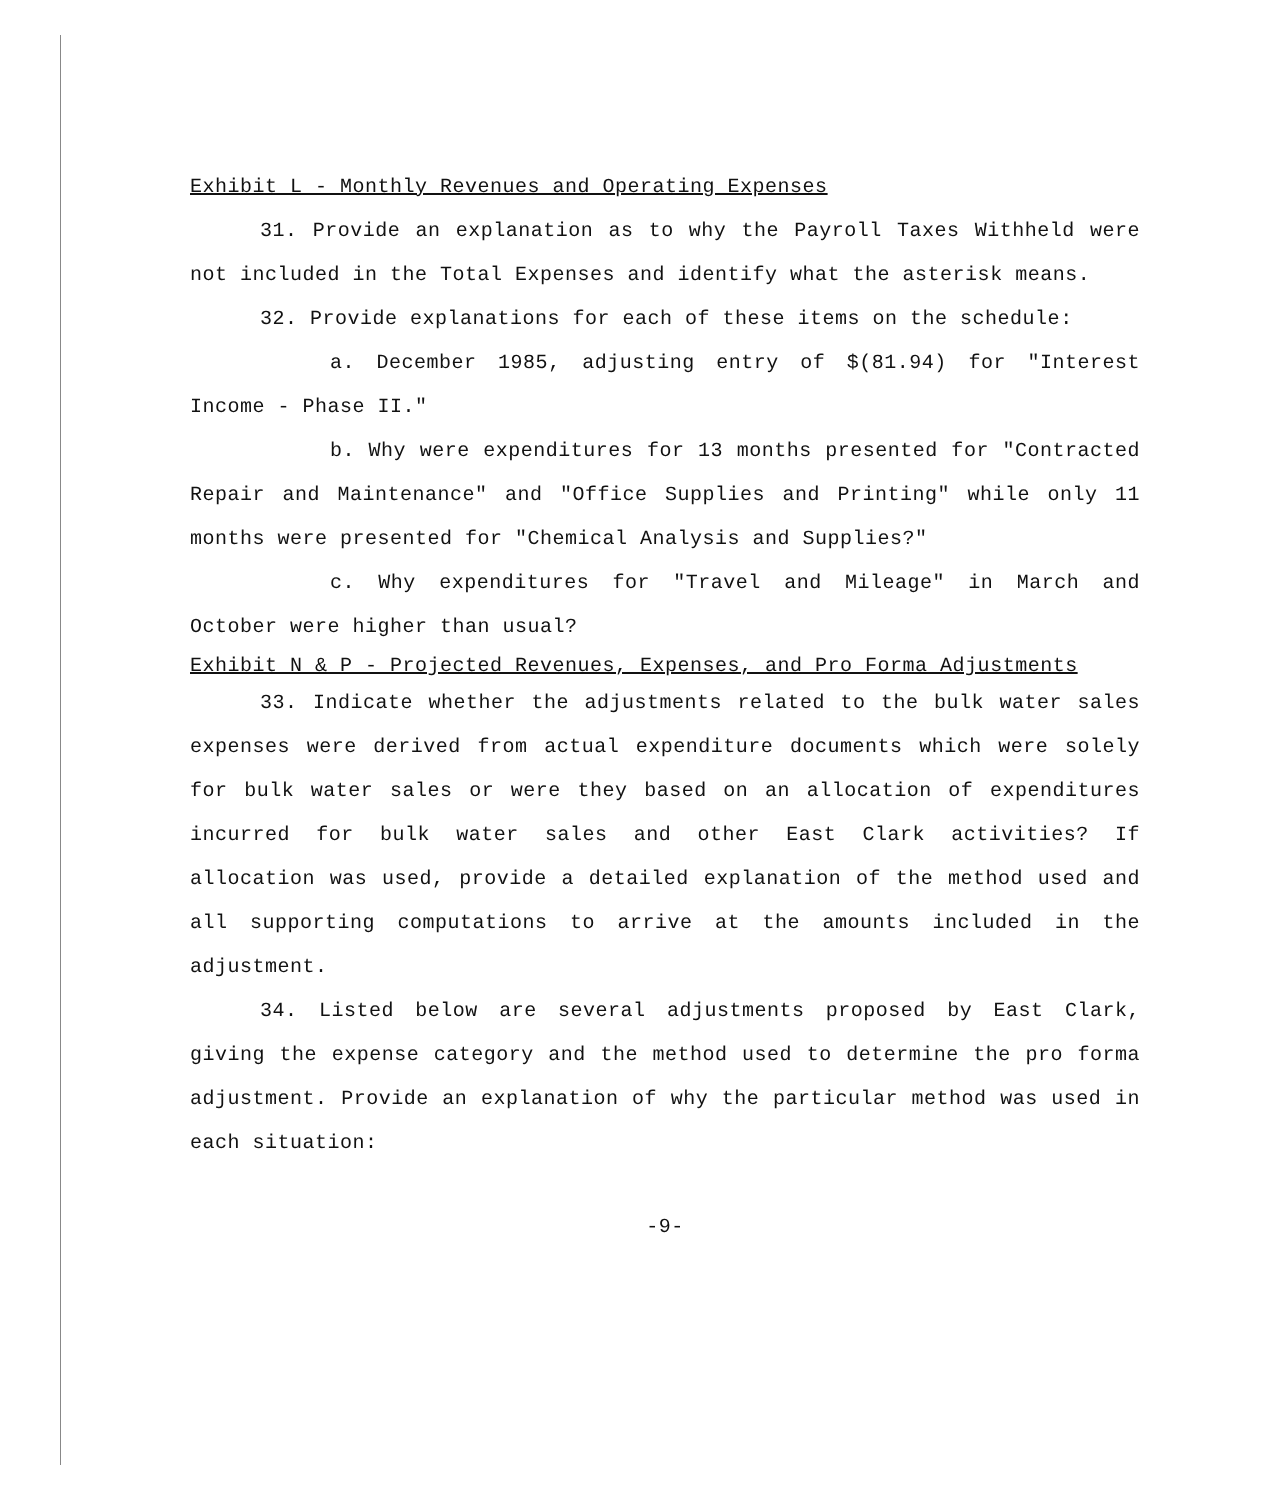Exhibit L - Monthly Revenues and Operating Expenses
31. Provide an explanation as to why the Payroll Taxes Withheld were not included in the Total Expenses and identify what the asterisk means.
32. Provide explanations for each of these items on the schedule:
a. December 1985, adjusting entry of $(81.94) for "Interest Income - Phase II."
b. Why were expenditures for 13 months presented for "Contracted Repair and Maintenance" and "Office Supplies and Printing" while only 11 months were presented for "Chemical Analysis and Supplies?"
c. Why expenditures for "Travel and Mileage" in March and October were higher than usual?
Exhibit N & P - Projected Revenues, Expenses, and Pro Forma Adjustments
33. Indicate whether the adjustments related to the bulk water sales expenses were derived from actual expenditure documents which were solely for bulk water sales or were they based on an allocation of expenditures incurred for bulk water sales and other East Clark activities? If allocation was used, provide a detailed explanation of the method used and all supporting computations to arrive at the amounts included in the adjustment.
34. Listed below are several adjustments proposed by East Clark, giving the expense category and the method used to determine the pro forma adjustment. Provide an explanation of why the particular method was used in each situation:
-9-